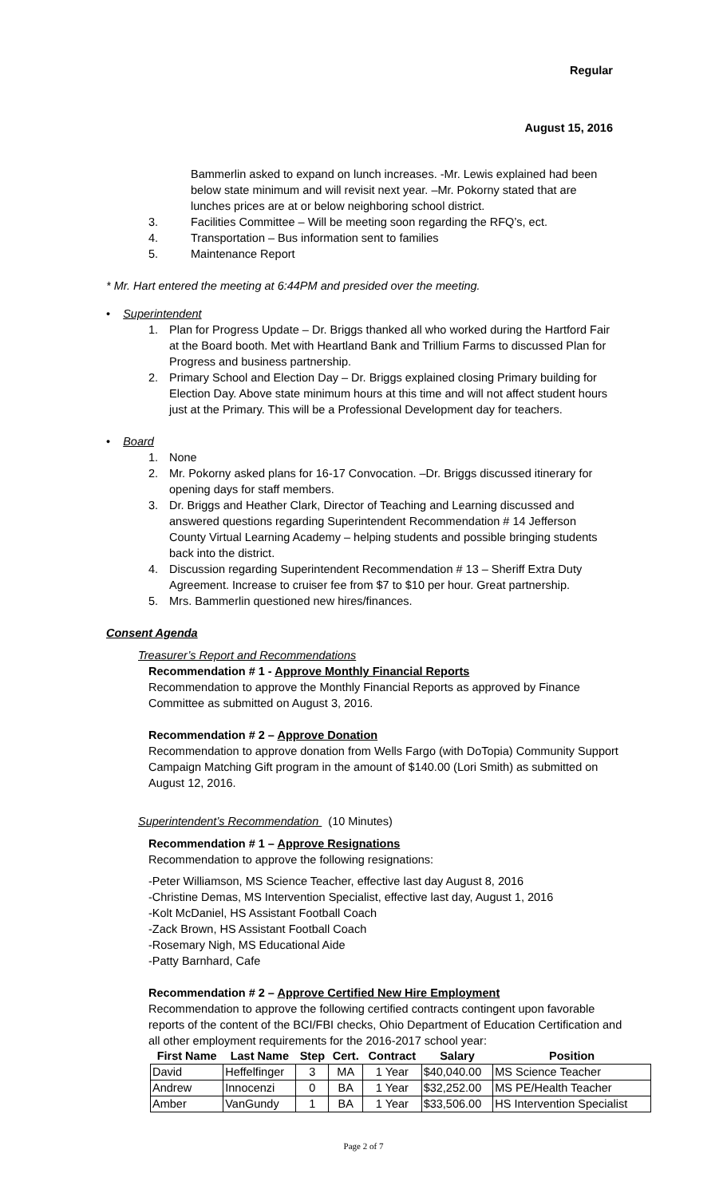Regular
August 15, 2016
Bammerlin asked to expand on lunch increases. -Mr. Lewis explained had been below state minimum and will revisit next year. –Mr. Pokorny stated that are lunches prices are at or below neighboring school district.
3. Facilities Committee – Will be meeting soon regarding the RFQ’s, ect.
4. Transportation – Bus information sent to families
5. Maintenance Report
* Mr. Hart entered the meeting at 6:44PM and presided over the meeting.
• Superintendent
1. Plan for Progress Update – Dr. Briggs thanked all who worked during the Hartford Fair at the Board booth. Met with Heartland Bank and Trillium Farms to discussed Plan for Progress and business partnership.
2. Primary School and Election Day – Dr. Briggs explained closing Primary building for Election Day. Above state minimum hours at this time and will not affect student hours just at the Primary. This will be a Professional Development day for teachers.
• Board
1. None
2. Mr. Pokorny asked plans for 16-17 Convocation. –Dr. Briggs discussed itinerary for opening days for staff members.
3. Dr. Briggs and Heather Clark, Director of Teaching and Learning discussed and answered questions regarding Superintendent Recommendation # 14 Jefferson County Virtual Learning Academy – helping students and possible bringing students back into the district.
4. Discussion regarding Superintendent Recommendation # 13 – Sheriff Extra Duty Agreement. Increase to cruiser fee from $7 to $10 per hour. Great partnership.
5. Mrs. Bammerlin questioned new hires/finances.
Consent Agenda
Treasurer’s Report and Recommendations
Recommendation # 1 - Approve Monthly Financial Reports
Recommendation to approve the Monthly Financial Reports as approved by Finance Committee as submitted on August 3, 2016.
Recommendation # 2 – Approve Donation
Recommendation to approve donation from Wells Fargo (with DoTopia) Community Support Campaign Matching Gift program in the amount of $140.00 (Lori Smith) as submitted on August 12, 2016.
Superintendent’s Recommendation (10 Minutes)
Recommendation # 1 – Approve Resignations
Recommendation to approve the following resignations:
-Peter Williamson, MS Science Teacher, effective last day August 8, 2016
-Christine Demas, MS Intervention Specialist, effective last day, August 1, 2016
-Kolt McDaniel, HS Assistant Football Coach
-Zack Brown, HS Assistant Football Coach
-Rosemary Nigh, MS Educational Aide
-Patty Barnhard, Cafe
Recommendation # 2 – Approve Certified New Hire Employment
Recommendation to approve the following certified contracts contingent upon favorable reports of the content of the BCI/FBI checks, Ohio Department of Education Certification and all other employment requirements for the 2016-2017 school year:
| First Name | Last Name | Step | Cert. | Contract | Salary | Position |
| --- | --- | --- | --- | --- | --- | --- |
| David | Heffelfinger | 3 | MA | 1 Year | $40,040.00 | MS Science Teacher |
| Andrew | Innocenzi | 0 | BA | 1 Year | $32,252.00 | MS PE/Health Teacher |
| Amber | VanGundy | 1 | BA | 1 Year | $33,506.00 | HS Intervention Specialist |
Page 2 of 7